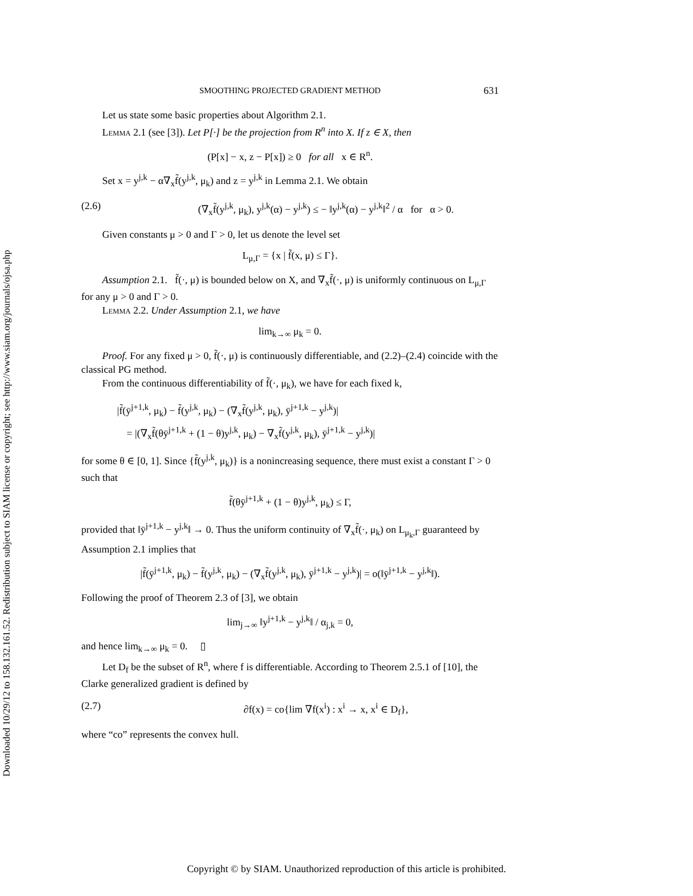Downloaded 10/29/12 to 158.132.161.52. Redistribution subject to SIAM license or copyright; see http://www.siam.org/journals/ojsa.php
SMOOTHING PROJECTED GRADIENT METHOD 631
Let us state some basic properties about Algorithm 2.1.
Lemma 2.1 (see [3]). Let P[·] be the projection from R<sup>n</sup> into X. If z ∈ X, then
(P[x] − x, z − P[x]) ≥ 0 for all x ∈ R<sup>n</sup>.
Set x = y<sup>j,k</sup> − α∇<sub>x</sub>f̃(y<sup>j,k</sup>, μ<sub>k</sub>) and z = y<sup>j,k</sup> in Lemma 2.1. We obtain
(2.6) (∇<sub>x</sub>f̃(y<sup>j,k</sup>, μ<sub>k</sub>), y<sup>j,k</sup>(α) − y<sup>j,k</sup>) ≤ − ‖y<sup>j,k</sup>(α) − y<sup>j,k</sup>‖<sup>2</sup> / α for α > 0.
Given constants μ > 0 and Γ > 0, let us denote the level set
L<sub>μ,Γ</sub> = {x | f̃(x, μ) ≤ Γ}.
Assumption 2.1. f̃(·, μ) is bounded below on X, and ∇<sub>x</sub>f̃(·, μ) is uniformly continuous on L<sub>μ,Γ</sub> for any μ > 0 and Γ > 0.
Lemma 2.2. Under Assumption 2.1, we have
lim<sub>k→∞</sub> μ<sub>k</sub> = 0.
Proof. For any fixed μ > 0, f̃(·, μ) is continuously differentiable, and (2.2)–(2.4) coincide with the classical PG method.
From the continuous differentiability of f̃(·, μ<sub>k</sub>), we have for each fixed k,
|f̃(ȳ<sup>j+1,k</sup>, μ<sub>k</sub>) − f̃(y<sup>j,k</sup>, μ<sub>k</sub>) − (∇<sub>x</sub>f̃(y<sup>j,k</sup>, μ<sub>k</sub>), ȳ<sup>j+1,k</sup> − y<sup>j,k</sup>)|
= |(∇<sub>x</sub>f̃(θȳ<sup>j+1,k</sup> + (1 − θ)y<sup>j,k</sup>, μ<sub>k</sub>) − ∇<sub>x</sub>f̃(y<sup>j,k</sup>, μ<sub>k</sub>), ȳ<sup>j+1,k</sup> − y<sup>j,k</sup>)|
for some θ ∈ [0, 1]. Since {f̃(y<sup>j,k</sup>, μ<sub>k</sub>)} is a nonincreasing sequence, there must exist a constant Γ > 0 such that
f̃(θȳ<sup>j+1,k</sup> + (1 − θ)y<sup>j,k</sup>, μ<sub>k</sub>) ≤ Γ,
provided that ‖ȳ<sup>j+1,k</sup> − y<sup>j,k</sup>‖ → 0. Thus the uniform continuity of ∇<sub>x</sub>f̃(·, μ<sub>k</sub>) on L<sub>μ<sub>k</sub>,Γ</sub> guaranteed by Assumption 2.1 implies that
|f̃(ȳ<sup>j+1,k</sup>, μ<sub>k</sub>) − f̃(y<sup>j,k</sup>, μ<sub>k</sub>) − (∇<sub>x</sub>f̃(y<sup>j,k</sup>, μ<sub>k</sub>), ȳ<sup>j+1,k</sup> − y<sup>j,k</sup>)| = o(‖ȳ<sup>j+1,k</sup> − y<sup>j,k</sup>‖).
Following the proof of Theorem 2.3 of [3], we obtain
lim<sub>j→∞</sub> ‖y<sup>j+1,k</sup> − y<sup>j,k</sup>‖ / α<sub>j,k</sub> = 0,
and hence lim<sub>k→∞</sub> μ<sub>k</sub> = 0. ▯
Let D<sub>f</sub> be the subset of R<sup>n</sup>, where f is differentiable. According to Theorem 2.5.1 of [10], the Clarke generalized gradient is defined by
(2.7) ∂f(x) = co{lim ∇f(x<sup>i</sup>) : x<sup>i</sup> → x, x<sup>i</sup> ∈ D<sub>f</sub>},
where “co” represents the convex hull.
Copyright © by SIAM. Unauthorized reproduction of this article is prohibited.